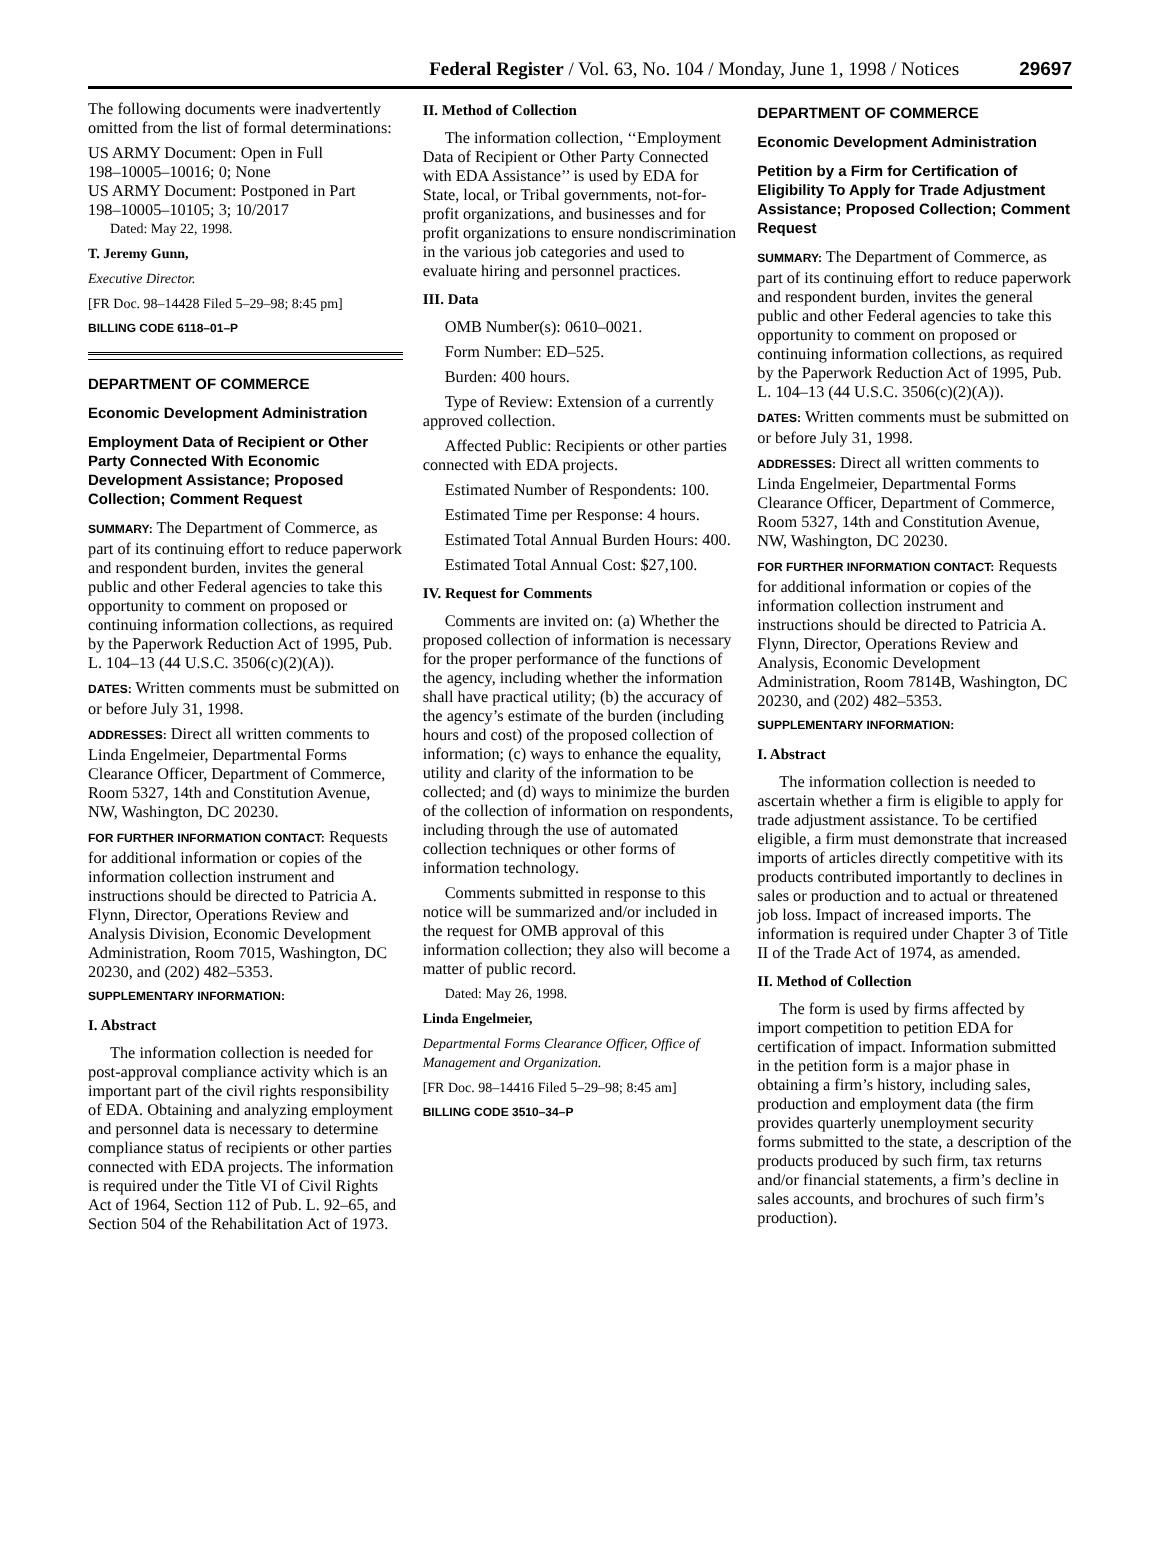Federal Register / Vol. 63, No. 104 / Monday, June 1, 1998 / Notices 29697
The following documents were inadvertently omitted from the list of formal determinations:
US ARMY Document: Open in Full
198–10005–10016; 0; None
US ARMY Document: Postponed in Part
198–10005–10105; 3; 10/2017
Dated: May 22, 1998.
T. Jeremy Gunn,
Executive Director.
[FR Doc. 98–14428 Filed 5–29–98; 8:45 pm]
BILLING CODE 6118–01–P
DEPARTMENT OF COMMERCE
Economic Development Administration
Employment Data of Recipient or Other Party Connected With Economic Development Assistance; Proposed Collection; Comment Request
SUMMARY: The Department of Commerce, as part of its continuing effort to reduce paperwork and respondent burden, invites the general public and other Federal agencies to take this opportunity to comment on proposed or continuing information collections, as required by the Paperwork Reduction Act of 1995, Pub. L. 104–13 (44 U.S.C. 3506(c)(2)(A)).
DATES: Written comments must be submitted on or before July 31, 1998.
ADDRESSES: Direct all written comments to Linda Engelmeier, Departmental Forms Clearance Officer, Department of Commerce, Room 5327, 14th and Constitution Avenue, NW, Washington, DC 20230.
FOR FURTHER INFORMATION CONTACT: Requests for additional information or copies of the information collection instrument and instructions should be directed to Patricia A. Flynn, Director, Operations Review and Analysis Division, Economic Development Administration, Room 7015, Washington, DC 20230, and (202) 482–5353.
SUPPLEMENTARY INFORMATION:
I. Abstract
The information collection is needed for post-approval compliance activity which is an important part of the civil rights responsibility of EDA. Obtaining and analyzing employment and personnel data is necessary to determine compliance status of recipients or other parties connected with EDA projects. The information is required under the Title VI of Civil Rights Act of 1964, Section 112 of Pub. L. 92–65, and Section 504 of the Rehabilitation Act of 1973.
II. Method of Collection
The information collection, ‘‘Employment Data of Recipient or Other Party Connected with EDA Assistance’’ is used by EDA for State, local, or Tribal governments, not-for-profit organizations, and businesses and for profit organizations to ensure nondiscrimination in the various job categories and used to evaluate hiring and personnel practices.
III. Data
OMB Number(s): 0610–0021.
Form Number: ED–525.
Burden: 400 hours.
Type of Review: Extension of a currently approved collection.
Affected Public: Recipients or other parties connected with EDA projects.
Estimated Number of Respondents: 100.
Estimated Time per Response: 4 hours.
Estimated Total Annual Burden Hours: 400.
Estimated Total Annual Cost: $27,100.
IV. Request for Comments
Comments are invited on: (a) Whether the proposed collection of information is necessary for the proper performance of the functions of the agency, including whether the information shall have practical utility; (b) the accuracy of the agency’s estimate of the burden (including hours and cost) of the proposed collection of information; (c) ways to enhance the equality, utility and clarity of the information to be collected; and (d) ways to minimize the burden of the collection of information on respondents, including through the use of automated collection techniques or other forms of information technology.
Comments submitted in response to this notice will be summarized and/or included in the request for OMB approval of this information collection; they also will become a matter of public record.
Dated: May 26, 1998.
Linda Engelmeier,
Departmental Forms Clearance Officer, Office of Management and Organization.
[FR Doc. 98–14416 Filed 5–29–98; 8:45 am]
BILLING CODE 3510–34–P
DEPARTMENT OF COMMERCE
Economic Development Administration
Petition by a Firm for Certification of Eligibility To Apply for Trade Adjustment Assistance; Proposed Collection; Comment Request
SUMMARY: The Department of Commerce, as part of its continuing effort to reduce paperwork and respondent burden, invites the general public and other Federal agencies to take this opportunity to comment on proposed or continuing information collections, as required by the Paperwork Reduction Act of 1995, Pub. L. 104–13 (44 U.S.C. 3506(c)(2)(A)).
DATES: Written comments must be submitted on or before July 31, 1998.
ADDRESSES: Direct all written comments to Linda Engelmeier, Departmental Forms Clearance Officer, Department of Commerce, Room 5327, 14th and Constitution Avenue, NW, Washington, DC 20230.
FOR FURTHER INFORMATION CONTACT: Requests for additional information or copies of the information collection instrument and instructions should be directed to Patricia A. Flynn, Director, Operations Review and Analysis, Economic Development Administration, Room 7814B, Washington, DC 20230, and (202) 482–5353.
SUPPLEMENTARY INFORMATION:
I. Abstract
The information collection is needed to ascertain whether a firm is eligible to apply for trade adjustment assistance. To be certified eligible, a firm must demonstrate that increased imports of articles directly competitive with its products contributed importantly to declines in sales or production and to actual or threatened job loss. Impact of increased imports. The information is required under Chapter 3 of Title II of the Trade Act of 1974, as amended.
II. Method of Collection
The form is used by firms affected by import competition to petition EDA for certification of impact. Information submitted in the petition form is a major phase in obtaining a firm’s history, including sales, production and employment data (the firm provides quarterly unemployment security forms submitted to the state, a description of the products produced by such firm, tax returns and/or financial statements, a firm’s decline in sales accounts, and brochures of such firm’s production).